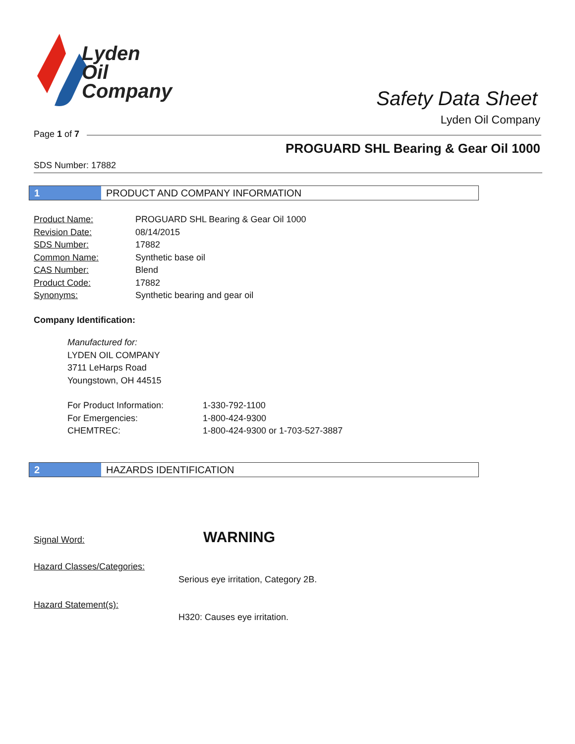Lyden
Oil
Company
Safety Data Sheet
Lyden Oil Company
Page 1 of 7
PROGUARD SHL Bearing & Gear Oil 1000
SDS Number: 17882
1 PRODUCT AND COMPANY INFORMATION
| Product Name: | PROGUARD SHL Bearing & Gear Oil 1000 |
| Revision Date: | 08/14/2015 |
| SDS Number: | 17882 |
| Common Name: | Synthetic base oil |
| CAS Number: | Blend |
| Product Code: | 17882 |
| Synonyms: | Synthetic bearing and gear oil |
Company Identification:
Manufactured for:
LYDEN OIL COMPANY
3711 LeHarps Road
Youngstown, OH 44515
| For Product Information: | 1-330-792-1100 |
| For Emergencies: | 1-800-424-9300 |
| CHEMTREC: | 1-800-424-9300 or 1-703-527-3887 |
2 HAZARDS IDENTIFICATION
Signal Word: WARNING
Hazard Classes/Categories:
Serious eye irritation, Category 2B.
Hazard Statement(s):
H320: Causes eye irritation.